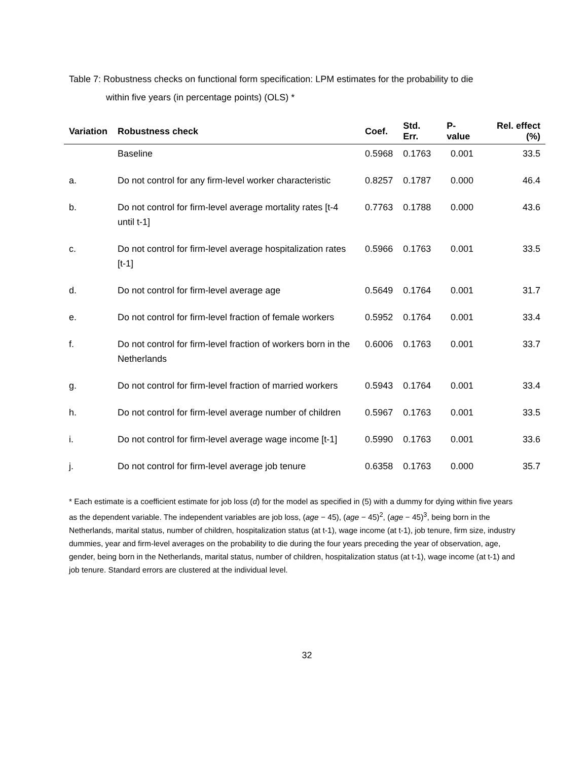Table 7: Robustness checks on functional form specification: LPM estimates for the probability to die
within five years (in percentage points) (OLS) *
| Variation | Robustness check | Coef. | Std. Err. | P-value | Rel. effect (%) |
| --- | --- | --- | --- | --- | --- |
| | Baseline | 0.5968 | 0.1763 | 0.001 | 33.5 |
| a. | Do not control for any firm-level worker characteristic | 0.8257 | 0.1787 | 0.000 | 46.4 |
| b. | Do not control for firm-level average mortality rates [t-4 until t-1] | 0.7763 | 0.1788 | 0.000 | 43.6 |
| c. | Do not control for firm-level average hospitalization rates [t-1] | 0.5966 | 0.1763 | 0.001 | 33.5 |
| d. | Do not control for firm-level average age | 0.5649 | 0.1764 | 0.001 | 31.7 |
| e. | Do not control for firm-level fraction of female workers | 0.5952 | 0.1764 | 0.001 | 33.4 |
| f. | Do not control for firm-level fraction of workers born in the Netherlands | 0.6006 | 0.1763 | 0.001 | 33.7 |
| g. | Do not control for firm-level fraction of married workers | 0.5943 | 0.1764 | 0.001 | 33.4 |
| h. | Do not control for firm-level average number of children | 0.5967 | 0.1763 | 0.001 | 33.5 |
| i. | Do not control for firm-level average wage income [t-1] | 0.5990 | 0.1763 | 0.001 | 33.6 |
| j. | Do not control for firm-level average job tenure | 0.6358 | 0.1763 | 0.000 | 35.7 |
* Each estimate is a coefficient estimate for job loss (α̂) for the model as specified in (5) with a dummy for dying within five years as the dependent variable. The independent variables are job loss, (age − 45), (age − 45)<sup>2</sup>, (age − 45)<sup>3</sup>, being born in the Netherlands, marital status, number of children, hospitalization status (at t-1), wage income (at t-1), job tenure, firm size, industry dummies, year and firm-level averages on the probability to die during the four years preceding the year of observation, age, gender, being born in the Netherlands, marital status, number of children, hospitalization status (at t-1), wage income (at t-1) and job tenure. Standard errors are clustered at the individual level.
32